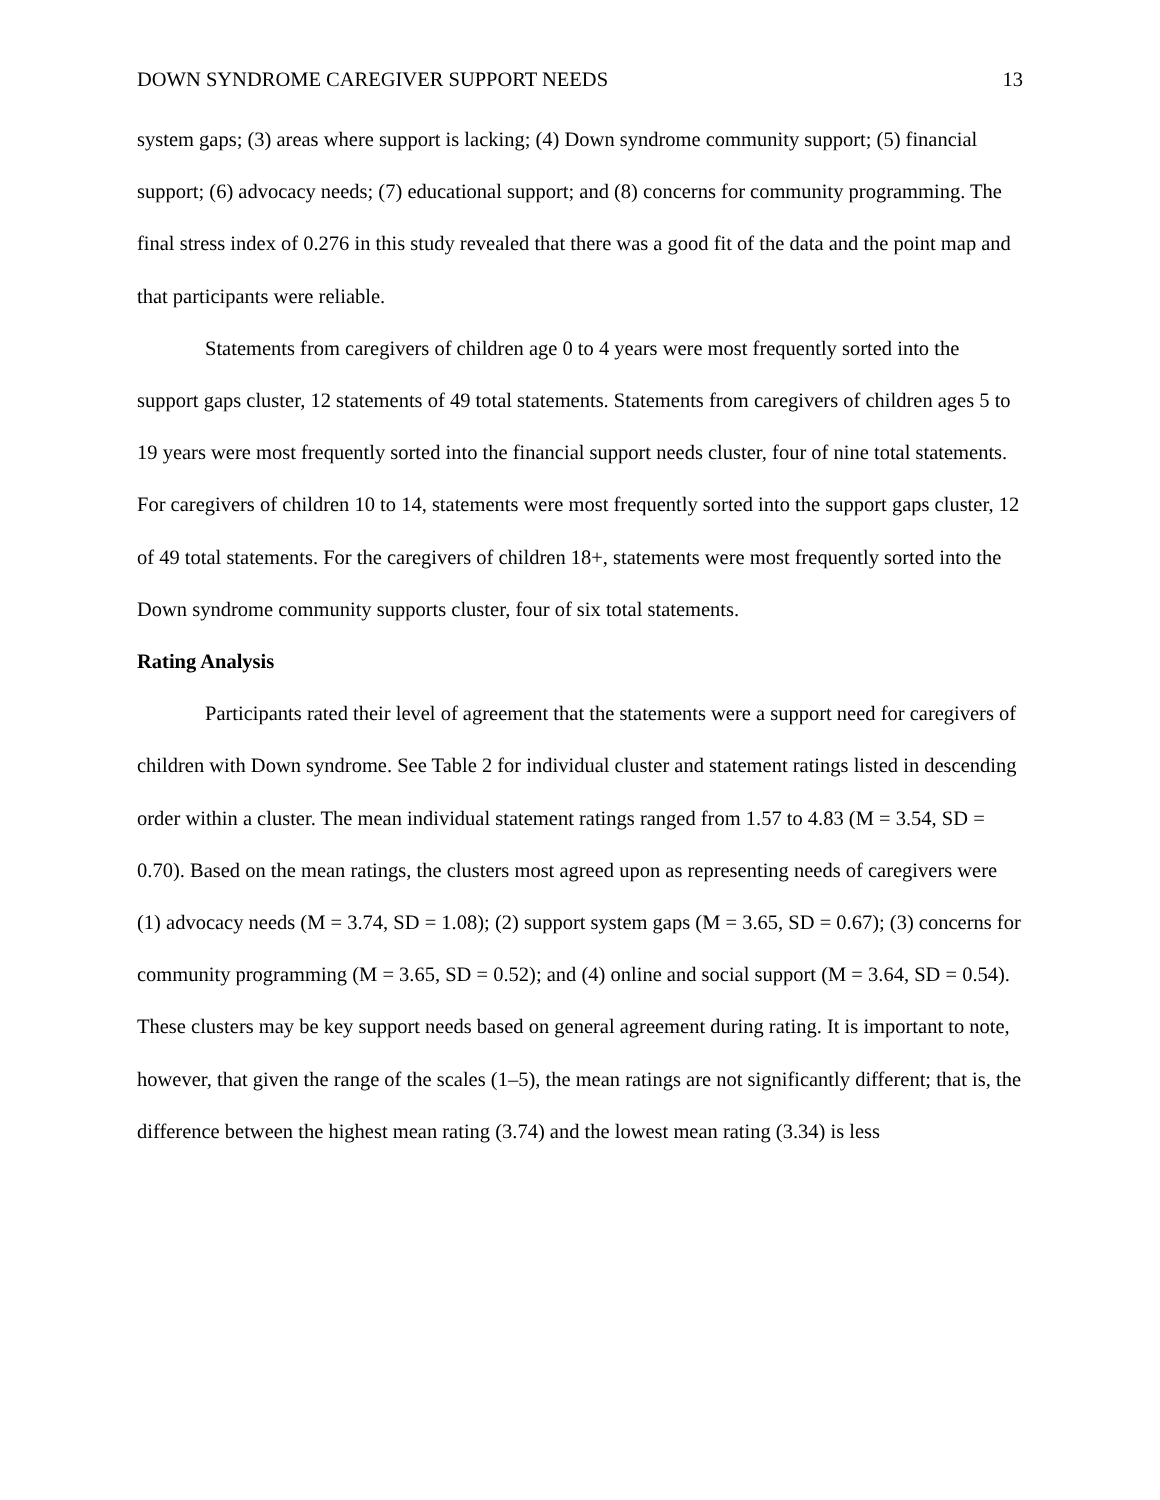DOWN SYNDROME CAREGIVER SUPPORT NEEDS 13
system gaps; (3) areas where support is lacking; (4) Down syndrome community support; (5) financial support; (6) advocacy needs; (7) educational support; and (8) concerns for community programming. The final stress index of 0.276 in this study revealed that there was a good fit of the data and the point map and that participants were reliable.
Statements from caregivers of children age 0 to 4 years were most frequently sorted into the support gaps cluster, 12 statements of 49 total statements. Statements from caregivers of children ages 5 to 19 years were most frequently sorted into the financial support needs cluster, four of nine total statements. For caregivers of children 10 to 14, statements were most frequently sorted into the support gaps cluster, 12 of 49 total statements. For the caregivers of children 18+, statements were most frequently sorted into the Down syndrome community supports cluster, four of six total statements.
Rating Analysis
Participants rated their level of agreement that the statements were a support need for caregivers of children with Down syndrome. See Table 2 for individual cluster and statement ratings listed in descending order within a cluster. The mean individual statement ratings ranged from 1.57 to 4.83 (M = 3.54, SD = 0.70). Based on the mean ratings, the clusters most agreed upon as representing needs of caregivers were (1) advocacy needs (M = 3.74, SD = 1.08); (2) support system gaps (M = 3.65, SD = 0.67); (3) concerns for community programming (M = 3.65, SD = 0.52); and (4) online and social support (M = 3.64, SD = 0.54). These clusters may be key support needs based on general agreement during rating. It is important to note, however, that given the range of the scales (1–5), the mean ratings are not significantly different; that is, the difference between the highest mean rating (3.74) and the lowest mean rating (3.34) is less